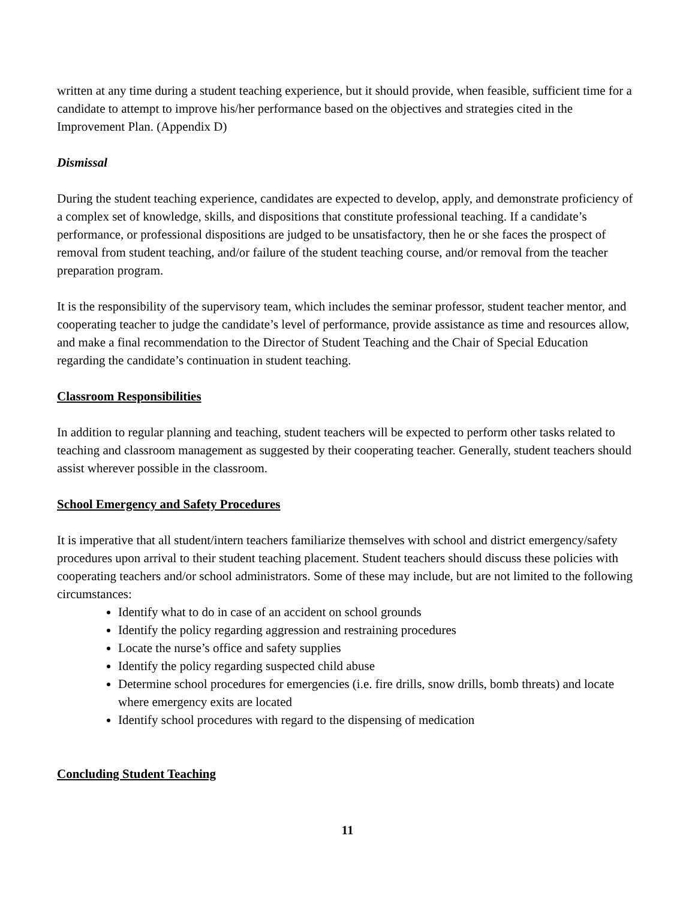written at any time during a student teaching experience, but it should provide, when feasible, sufficient time for a candidate to attempt to improve his/her performance based on the objectives and strategies cited in the Improvement Plan. (Appendix D)
Dismissal
During the student teaching experience, candidates are expected to develop, apply, and demonstrate proficiency of a complex set of knowledge, skills, and dispositions that constitute professional teaching. If a candidate’s performance, or professional dispositions are judged to be unsatisfactory, then he or she faces the prospect of removal from student teaching, and/or failure of the student teaching course, and/or removal from the teacher preparation program.
It is the responsibility of the supervisory team, which includes the seminar professor, student teacher mentor, and cooperating teacher to judge the candidate’s level of performance, provide assistance as time and resources allow, and make a final recommendation to the Director of Student Teaching and the Chair of Special Education regarding the candidate’s continuation in student teaching.
Classroom Responsibilities
In addition to regular planning and teaching, student teachers will be expected to perform other tasks related to teaching and classroom management as suggested by their cooperating teacher. Generally, student teachers should assist wherever possible in the classroom.
School Emergency and Safety Procedures
It is imperative that all student/intern teachers familiarize themselves with school and district emergency/safety procedures upon arrival to their student teaching placement. Student teachers should discuss these policies with cooperating teachers and/or school administrators. Some of these may include, but are not limited to the following circumstances:
Identify what to do in case of an accident on school grounds
Identify the policy regarding aggression and restraining procedures
Locate the nurse’s office and safety supplies
Identify the policy regarding suspected child abuse
Determine school procedures for emergencies (i.e. fire drills, snow drills, bomb threats) and locate where emergency exits are located
Identify school procedures with regard to the dispensing of medication
Concluding Student Teaching
11